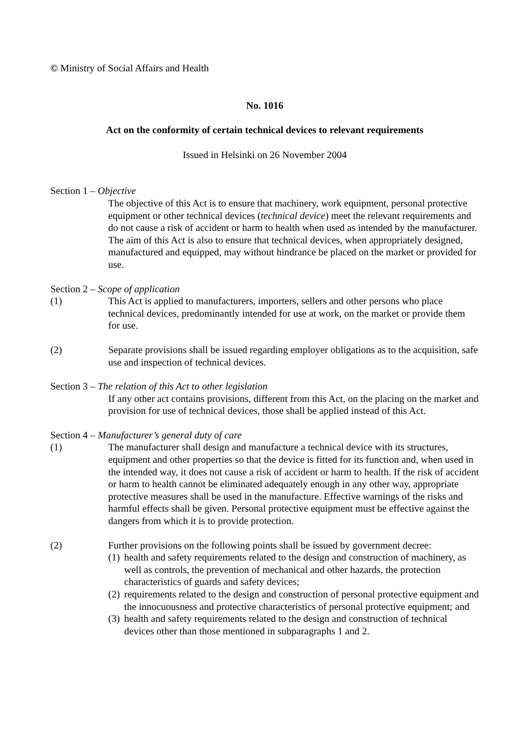© Ministry of Social Affairs and Health
No. 1016
Act on the conformity of certain technical devices to relevant requirements
Issued in Helsinki on 26 November 2004
Section 1 – Objective
The objective of this Act is to ensure that machinery, work equipment, personal protective equipment or other technical devices (technical device) meet the relevant requirements and do not cause a risk of accident or harm to health when used as intended by the manufacturer. The aim of this Act is also to ensure that technical devices, when appropriately designed, manufactured and equipped, may without hindrance be placed on the market or provided for use.
Section 2 – Scope of application
(1) This Act is applied to manufacturers, importers, sellers and other persons who place technical devices, predominantly intended for use at work, on the market or provide them for use.
(2) Separate provisions shall be issued regarding employer obligations as to the acquisition, safe use and inspection of technical devices.
Section 3 – The relation of this Act to other legislation
If any other act contains provisions, different from this Act, on the placing on the market and provision for use of technical devices, those shall be applied instead of this Act.
Section 4 – Manufacturer’s general duty of care
(1) The manufacturer shall design and manufacture a technical device with its structures, equipment and other properties so that the device is fitted for its function and, when used in the intended way, it does not cause a risk of accident or harm to health. If the risk of accident or harm to health cannot be eliminated adequately enough in any other way, appropriate protective measures shall be used in the manufacture. Effective warnings of the risks and harmful effects shall be given. Personal protective equipment must be effective against the dangers from which it is to provide protection.
(2) Further provisions on the following points shall be issued by government decree:
(1) health and safety requirements related to the design and construction of machinery, as well as controls, the prevention of mechanical and other hazards, the protection characteristics of guards and safety devices;
(2) requirements related to the design and construction of personal protective equipment and the innocuousness and protective characteristics of personal protective equipment; and
(3) health and safety requirements related to the design and construction of technical devices other than those mentioned in subparagraphs 1 and 2.